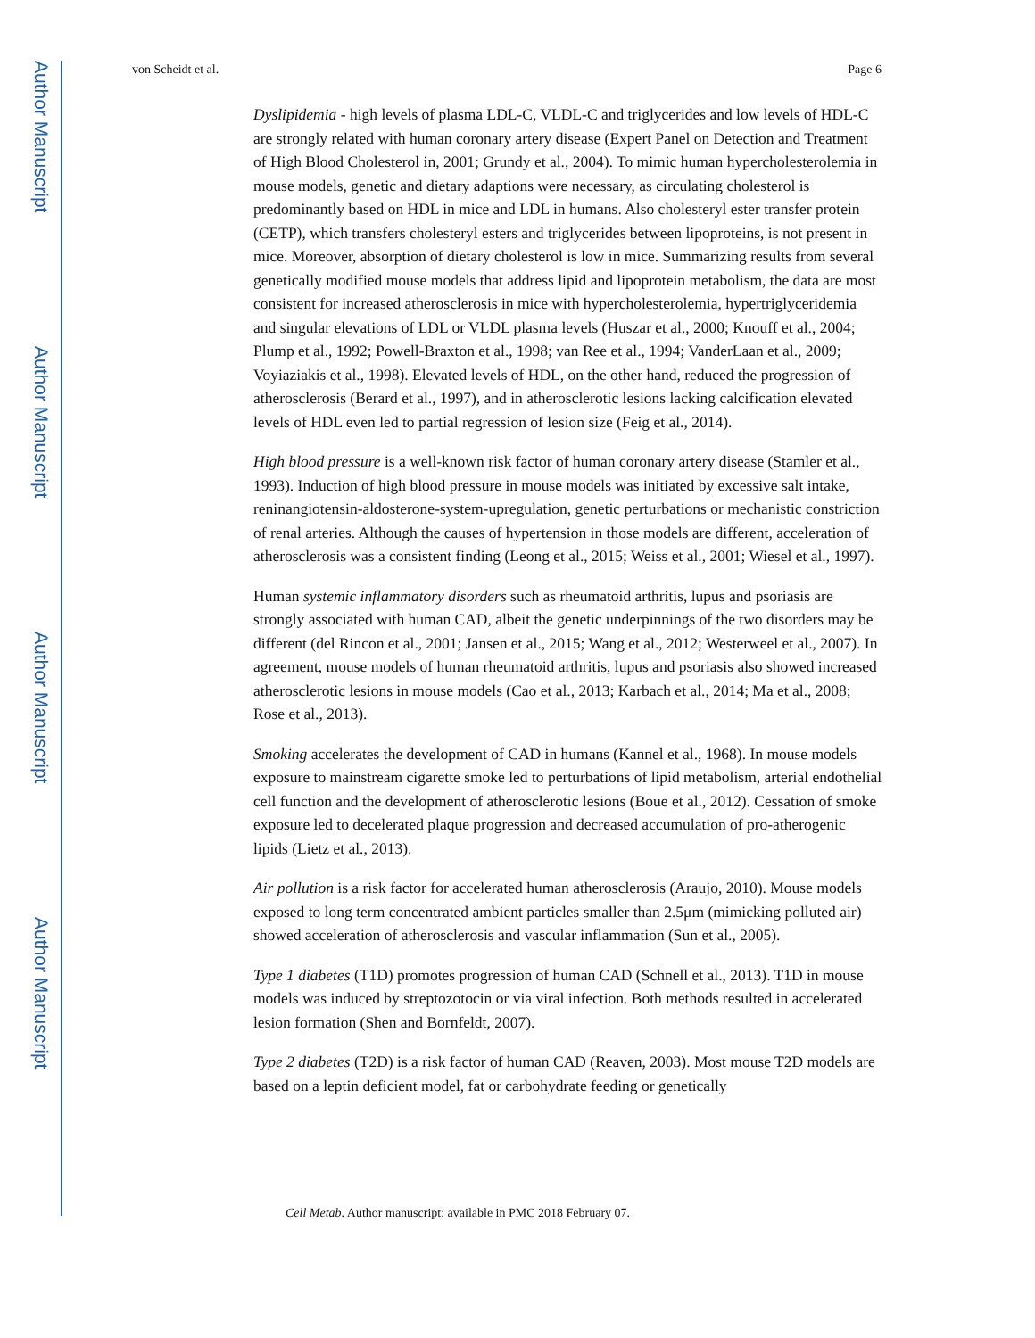Author Manuscript
Author Manuscript
Author Manuscript
Author Manuscript
von Scheidt et al. Page 6
Dyslipidemia - high levels of plasma LDL-C, VLDL-C and triglycerides and low levels of HDL-C are strongly related with human coronary artery disease (Expert Panel on Detection and Treatment of High Blood Cholesterol in, 2001; Grundy et al., 2004). To mimic human hypercholesterolemia in mouse models, genetic and dietary adaptions were necessary, as circulating cholesterol is predominantly based on HDL in mice and LDL in humans. Also cholesteryl ester transfer protein (CETP), which transfers cholesteryl esters and triglycerides between lipoproteins, is not present in mice. Moreover, absorption of dietary cholesterol is low in mice. Summarizing results from several genetically modified mouse models that address lipid and lipoprotein metabolism, the data are most consistent for increased atherosclerosis in mice with hypercholesterolemia, hypertriglyceridemia and singular elevations of LDL or VLDL plasma levels (Huszar et al., 2000; Knouff et al., 2004; Plump et al., 1992; Powell-Braxton et al., 1998; van Ree et al., 1994; VanderLaan et al., 2009; Voyiaziakis et al., 1998). Elevated levels of HDL, on the other hand, reduced the progression of atherosclerosis (Berard et al., 1997), and in atherosclerotic lesions lacking calcification elevated levels of HDL even led to partial regression of lesion size (Feig et al., 2014).
High blood pressure is a well-known risk factor of human coronary artery disease (Stamler et al., 1993). Induction of high blood pressure in mouse models was initiated by excessive salt intake, reninangiotensin-aldosterone-system-upregulation, genetic perturbations or mechanistic constriction of renal arteries. Although the causes of hypertension in those models are different, acceleration of atherosclerosis was a consistent finding (Leong et al., 2015; Weiss et al., 2001; Wiesel et al., 1997).
Human systemic inflammatory disorders such as rheumatoid arthritis, lupus and psoriasis are strongly associated with human CAD, albeit the genetic underpinnings of the two disorders may be different (del Rincon et al., 2001; Jansen et al., 2015; Wang et al., 2012; Westerweel et al., 2007). In agreement, mouse models of human rheumatoid arthritis, lupus and psoriasis also showed increased atherosclerotic lesions in mouse models (Cao et al., 2013; Karbach et al., 2014; Ma et al., 2008; Rose et al., 2013).
Smoking accelerates the development of CAD in humans (Kannel et al., 1968). In mouse models exposure to mainstream cigarette smoke led to perturbations of lipid metabolism, arterial endothelial cell function and the development of atherosclerotic lesions (Boue et al., 2012). Cessation of smoke exposure led to decelerated plaque progression and decreased accumulation of pro-atherogenic lipids (Lietz et al., 2013).
Air pollution is a risk factor for accelerated human atherosclerosis (Araujo, 2010). Mouse models exposed to long term concentrated ambient particles smaller than 2.5μm (mimicking polluted air) showed acceleration of atherosclerosis and vascular inflammation (Sun et al., 2005).
Type 1 diabetes (T1D) promotes progression of human CAD (Schnell et al., 2013). T1D in mouse models was induced by streptozotocin or via viral infection. Both methods resulted in accelerated lesion formation (Shen and Bornfeldt, 2007).
Type 2 diabetes (T2D) is a risk factor of human CAD (Reaven, 2003). Most mouse T2D models are based on a leptin deficient model, fat or carbohydrate feeding or genetically
Cell Metab. Author manuscript; available in PMC 2018 February 07.